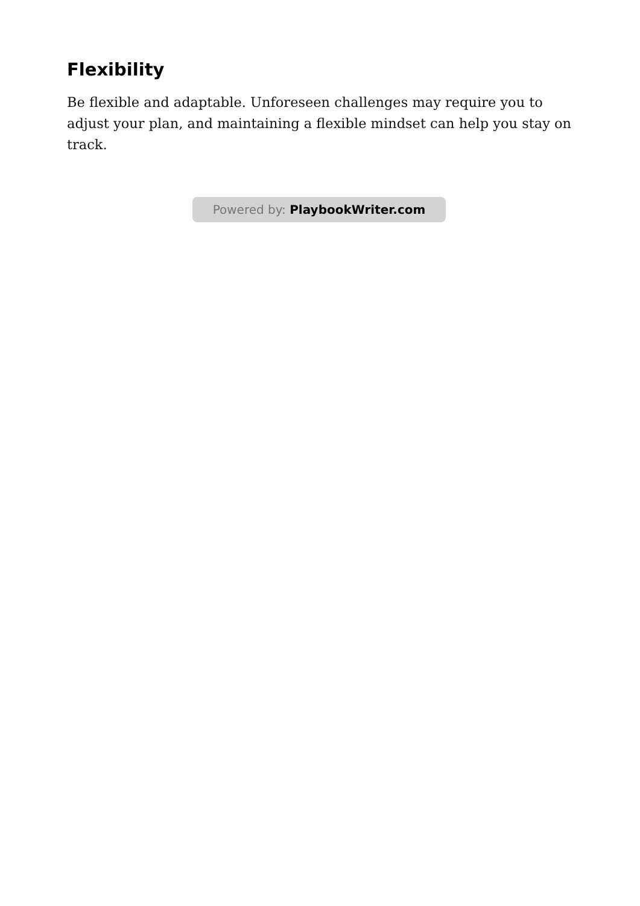Flexibility
Be flexible and adaptable. Unforeseen challenges may require you to adjust your plan, and maintaining a flexible mindset can help you stay on track.
Powered by: PlaybookWriter.com